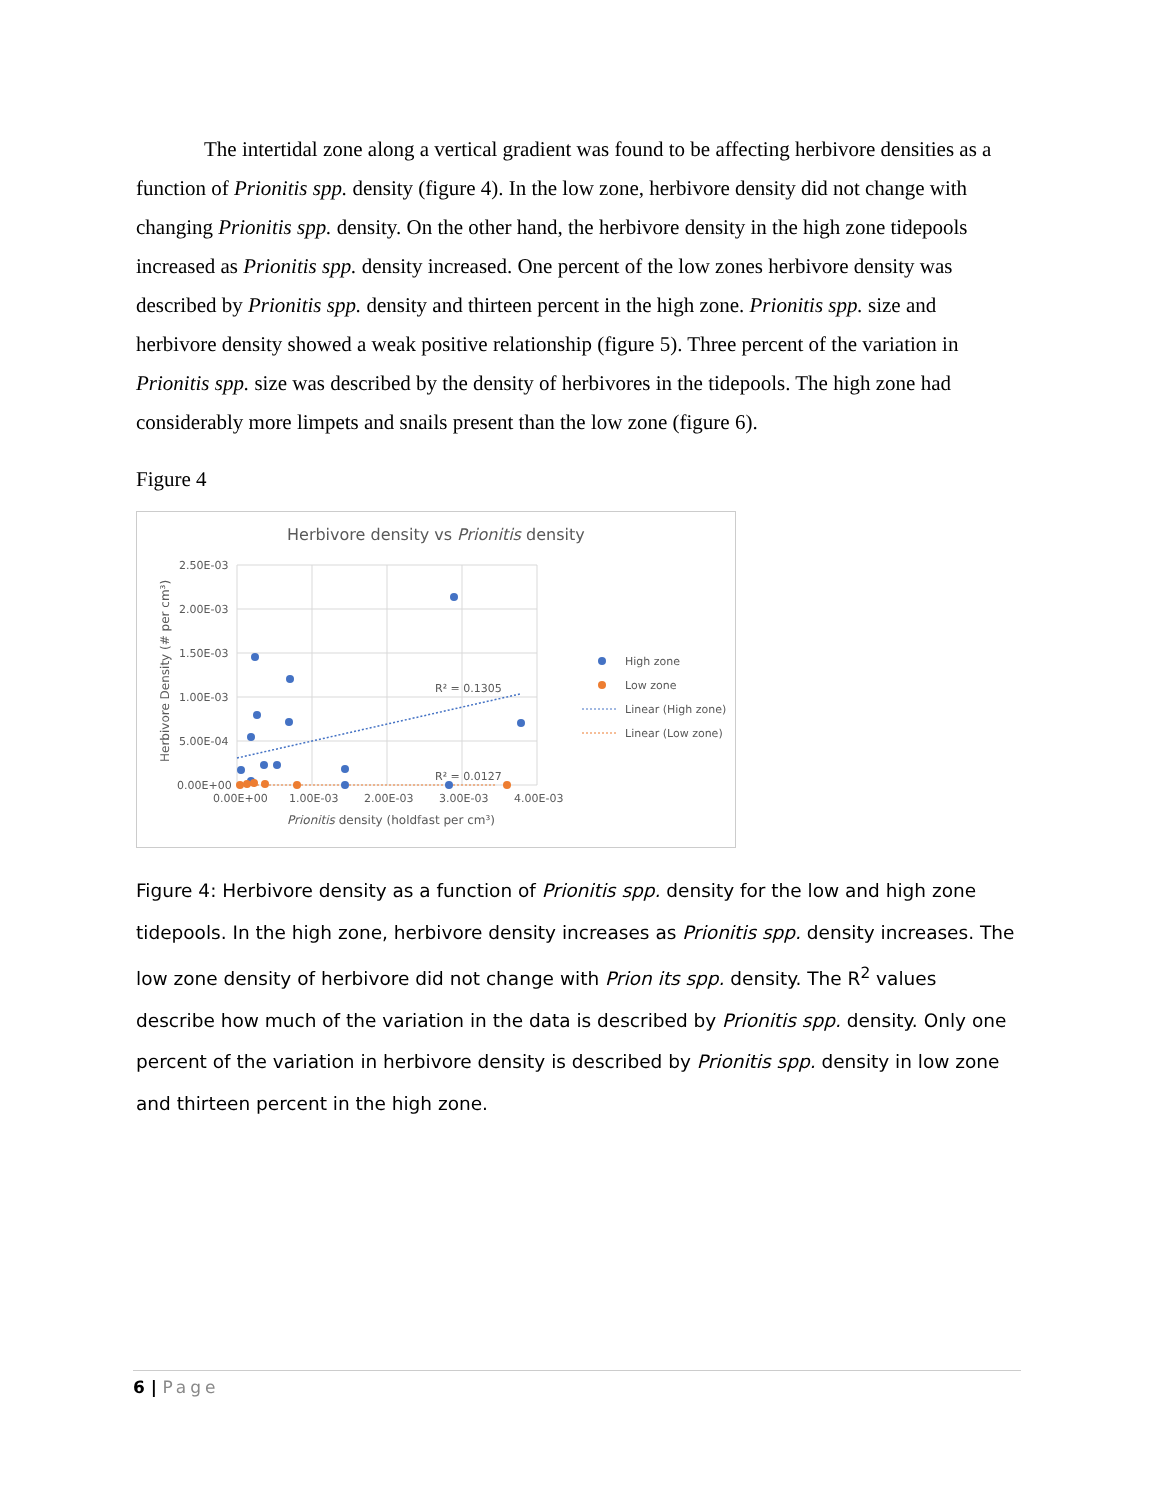The intertidal zone along a vertical gradient was found to be affecting herbivore densities as a function of Prionitis spp. density (figure 4). In the low zone, herbivore density did not change with changing Prionitis spp. density. On the other hand, the herbivore density in the high zone tidepools increased as Prionitis spp. density increased. One percent of the low zones herbivore density was described by Prionitis spp. density and thirteen percent in the high zone. Prionitis spp. size and herbivore density showed a weak positive relationship (figure 5). Three percent of the variation in Prionitis spp. size was described by the density of herbivores in the tidepools. The high zone had considerably more limpets and snails present than the low zone (figure 6).
Figure 4
Herbivore density vs Prionitis density
2.50E-03
2.00E-03
1.50E-03
1.00E-03
5.00E-04
0.00E+00
0.00E+00
1.00E-03
2.00E-03
3.00E-03
4.00E-03
Prionitis density (holdfast per cm³)
Herbivore Density (# per cm³)
R² = 0.1305
R² = 0.0127
High zone
Low zone
Linear (High zone)
Linear (Low zone)
Figure 4: Herbivore density as a function of Prionitis spp. density for the low and high zone tidepools. In the high zone, herbivore density increases as Prionitis spp. density increases. The low zone density of herbivore did not change with Prion its spp. density. The R<sup>2</sup> values describe how much of the variation in the data is described by Prionitis spp. density. Only one percent of the variation in herbivore density is described by Prionitis spp. density in low zone and thirteen percent in the high zone.
6 | Page